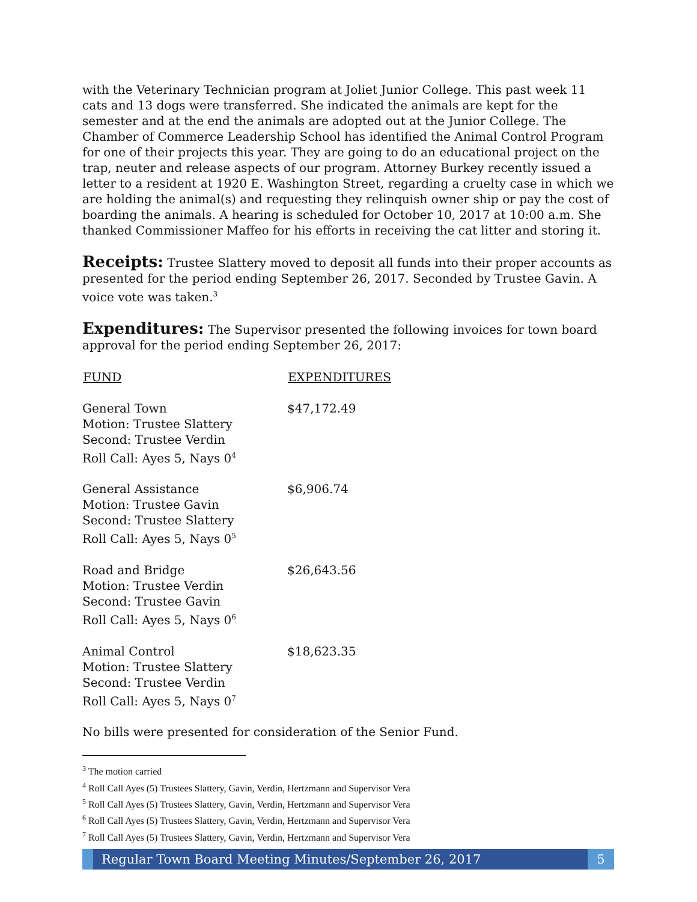with the Veterinary Technician program at Joliet Junior College. This past week 11 cats and 13 dogs were transferred. She indicated the animals are kept for the semester and at the end the animals are adopted out at the Junior College. The Chamber of Commerce Leadership School has identified the Animal Control Program for one of their projects this year. They are going to do an educational project on the trap, neuter and release aspects of our program. Attorney Burkey recently issued a letter to a resident at 1920 E. Washington Street, regarding a cruelty case in which we are holding the animal(s) and requesting they relinquish owner ship or pay the cost of boarding the animals. A hearing is scheduled for October 10, 2017 at 10:00 a.m. She thanked Commissioner Maffeo for his efforts in receiving the cat litter and storing it.
Receipts: Trustee Slattery moved to deposit all funds into their proper accounts as presented for the period ending September 26, 2017. Seconded by Trustee Gavin. A voice vote was taken.<sup>3</sup>
Expenditures: The Supervisor presented the following invoices for town board approval for the period ending September 26, 2017:
| FUND | EXPENDITURES |
| --- | --- |
| General Town Motion: Trustee Slattery Second: Trustee Verdin Roll Call: Ayes 5, Nays 0<sup>4</sup> | $47,172.49 |
| General Assistance Motion: Trustee Gavin Second: Trustee Slattery Roll Call: Ayes 5, Nays 0<sup>5</sup> | $6,906.74 |
| Road and Bridge Motion: Trustee Verdin Second: Trustee Gavin Roll Call: Ayes 5, Nays 0<sup>6</sup> | $26,643.56 |
| Animal Control Motion: Trustee Slattery Second: Trustee Verdin Roll Call: Ayes 5, Nays 0<sup>7</sup> | $18,623.35 |
No bills were presented for consideration of the Senior Fund.
<sup>3</sup> The motion carried
<sup>4</sup> Roll Call Ayes (5) Trustees Slattery, Gavin, Verdin, Hertzmann and Supervisor Vera
<sup>5</sup> Roll Call Ayes (5) Trustees Slattery, Gavin, Verdin, Hertzmann and Supervisor Vera
<sup>6</sup> Roll Call Ayes (5) Trustees Slattery, Gavin, Verdin, Hertzmann and Supervisor Vera
<sup>7</sup> Roll Call Ayes (5) Trustees Slattery, Gavin, Verdin, Hertzmann and Supervisor Vera
Regular Town Board Meeting Minutes/September 26, 2017
5